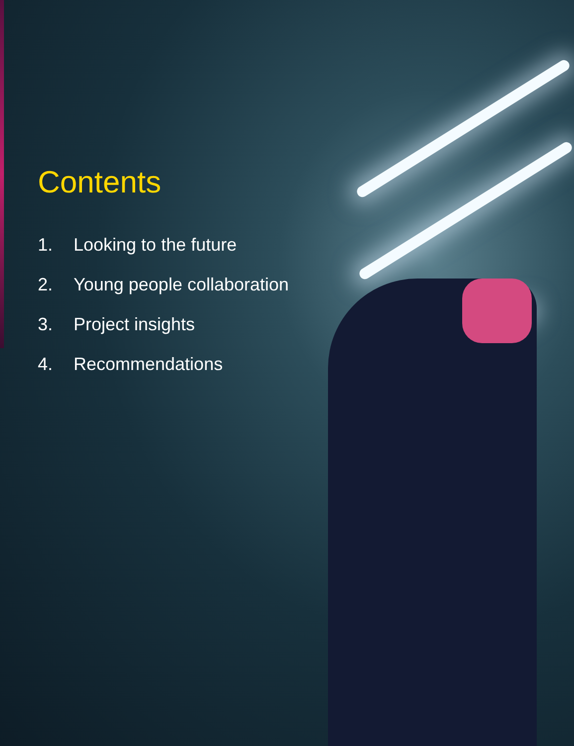Contents
1. Looking to the future
2. Young people collaboration
3. Project insights
4. Recommendations